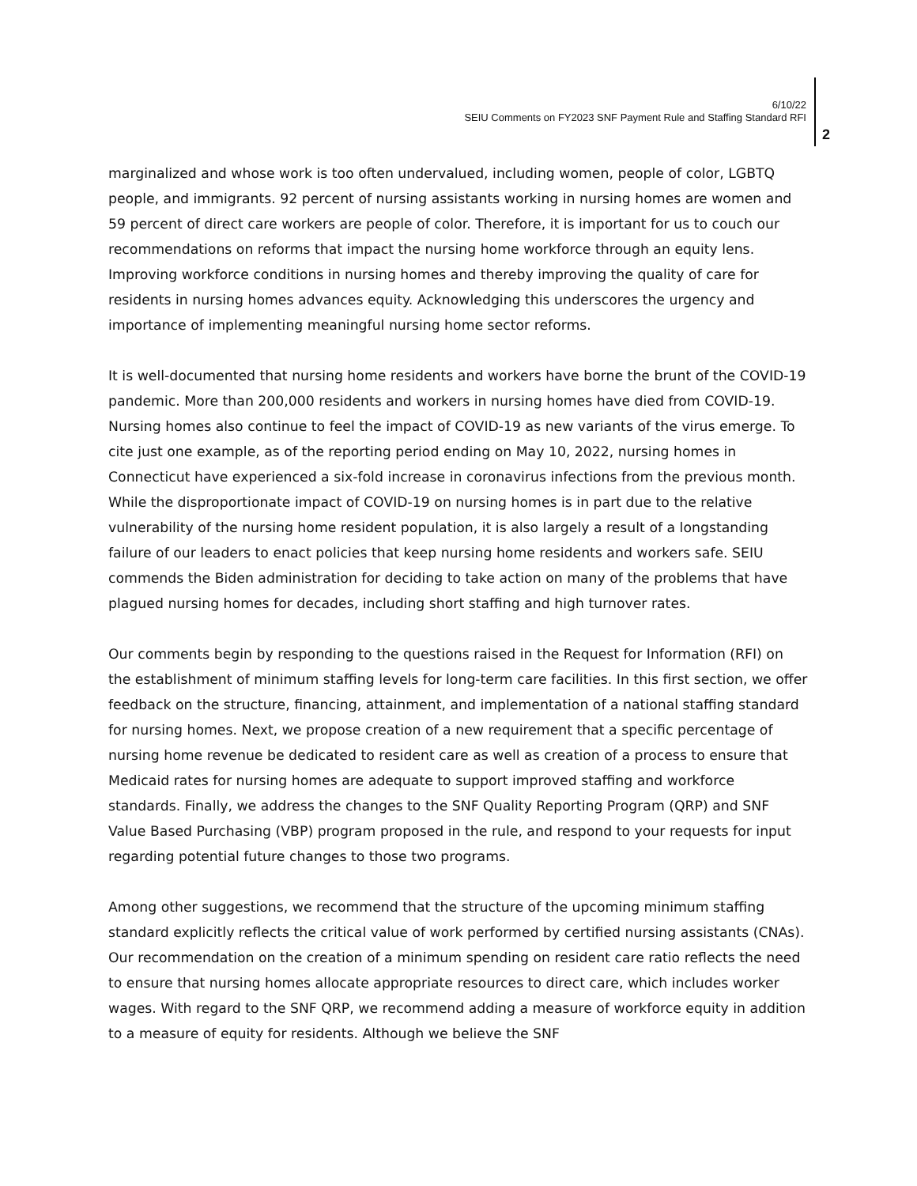6/10/22
SEIU Comments on FY2023 SNF Payment Rule and Staffing Standard RFI
2
marginalized and whose work is too often undervalued, including women, people of color, LGBTQ people, and immigrants. 92 percent of nursing assistants working in nursing homes are women and 59 percent of direct care workers are people of color. Therefore, it is important for us to couch our recommendations on reforms that impact the nursing home workforce through an equity lens. Improving workforce conditions in nursing homes and thereby improving the quality of care for residents in nursing homes advances equity. Acknowledging this underscores the urgency and importance of implementing meaningful nursing home sector reforms.
It is well-documented that nursing home residents and workers have borne the brunt of the COVID-19 pandemic. More than 200,000 residents and workers in nursing homes have died from COVID-19. Nursing homes also continue to feel the impact of COVID-19 as new variants of the virus emerge. To cite just one example, as of the reporting period ending on May 10, 2022, nursing homes in Connecticut have experienced a six-fold increase in coronavirus infections from the previous month. While the disproportionate impact of COVID-19 on nursing homes is in part due to the relative vulnerability of the nursing home resident population, it is also largely a result of a longstanding failure of our leaders to enact policies that keep nursing home residents and workers safe. SEIU commends the Biden administration for deciding to take action on many of the problems that have plagued nursing homes for decades, including short staffing and high turnover rates.
Our comments begin by responding to the questions raised in the Request for Information (RFI) on the establishment of minimum staffing levels for long-term care facilities. In this first section, we offer feedback on the structure, financing, attainment, and implementation of a national staffing standard for nursing homes. Next, we propose creation of a new requirement that a specific percentage of nursing home revenue be dedicated to resident care as well as creation of a process to ensure that Medicaid rates for nursing homes are adequate to support improved staffing and workforce standards. Finally, we address the changes to the SNF Quality Reporting Program (QRP) and SNF Value Based Purchasing (VBP) program proposed in the rule, and respond to your requests for input regarding potential future changes to those two programs.
Among other suggestions, we recommend that the structure of the upcoming minimum staffing standard explicitly reflects the critical value of work performed by certified nursing assistants (CNAs). Our recommendation on the creation of a minimum spending on resident care ratio reflects the need to ensure that nursing homes allocate appropriate resources to direct care, which includes worker wages. With regard to the SNF QRP, we recommend adding a measure of workforce equity in addition to a measure of equity for residents. Although we believe the SNF